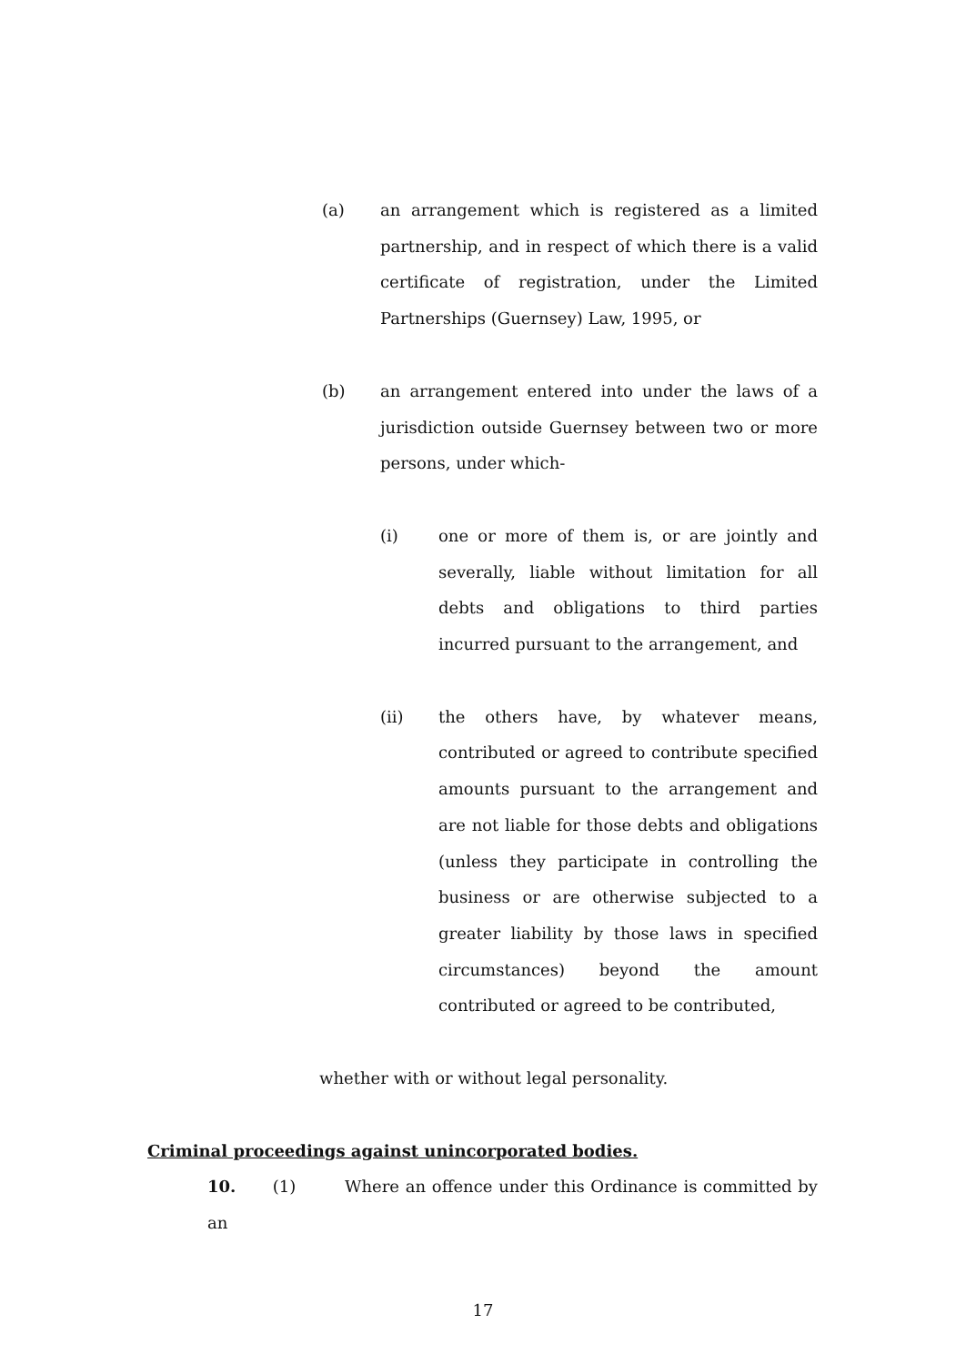(a) an arrangement which is registered as a limited partnership, and in respect of which there is a valid certificate of registration, under the Limited Partnerships (Guernsey) Law, 1995, or
(b) an arrangement entered into under the laws of a jurisdiction outside Guernsey between two or more persons, under which-
(i) one or more of them is, or are jointly and severally, liable without limitation for all debts and obligations to third parties incurred pursuant to the arrangement, and
(ii) the others have, by whatever means, contributed or agreed to contribute specified amounts pursuant to the arrangement and are not liable for those debts and obligations (unless they participate in controlling the business or are otherwise subjected to a greater liability by those laws in specified circumstances) beyond the amount contributed or agreed to be contributed,
whether with or without legal personality.
Criminal proceedings against unincorporated bodies.
10. (1) Where an offence under this Ordinance is committed by an
17